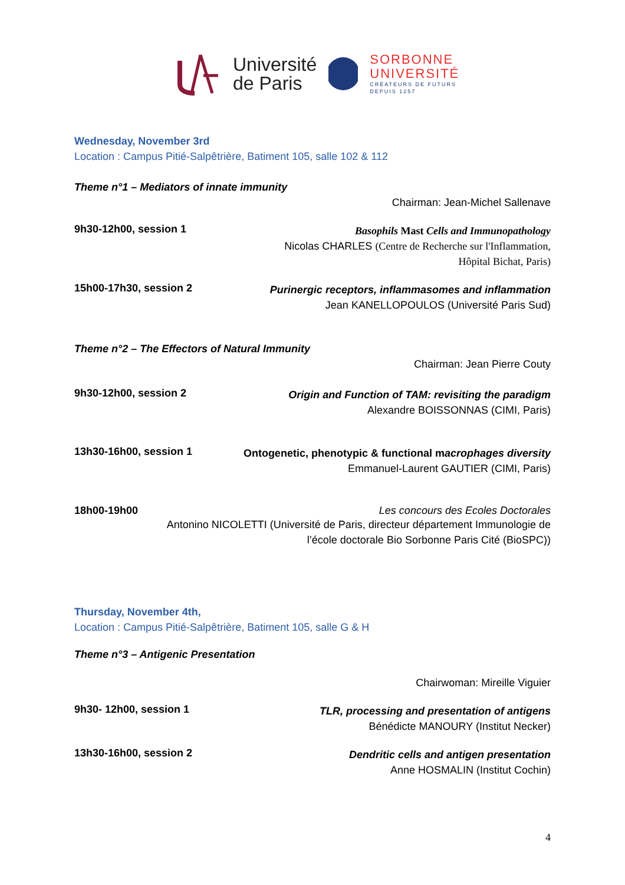Université
de Paris
SORBONNE
UNIVERSITÉ
CRÉATEURS DE FUTURS
DEPUIS 1257
Wednesday, November 3rd
Location : Campus Pitié-Salpêtrière, Batiment 105, salle 102 & 112
Theme n°1 – Mediators of innate immunity
Chairman: Jean-Michel Sallenave
9h30-12h00, session 1
Basophils Mast Cells and Immunopathology
Nicolas CHARLES (Centre de Recherche sur l'Inflammation,
Hôpital Bichat, Paris)
15h00-17h30, session 2
Purinergic receptors, inflammasomes and inflammation
Jean KANELLOPOULOS (Université Paris Sud)
Theme n°2 – The Effectors of Natural Immunity
Chairman: Jean Pierre Couty
9h30-12h00, session 2
Origin and Function of TAM: revisiting the paradigm
Alexandre BOISSONNAS (CIMI, Paris)
13h30-16h00, session 1
Ontogenetic, phenotypic & functional macrophages diversity
Emmanuel-Laurent GAUTIER (CIMI, Paris)
18h00-19h00 Les concours des Ecoles Doctorales
Antonino NICOLETTI (Université de Paris, directeur département Immunologie de
l’école doctorale Bio Sorbonne Paris Cité (BioSPC))
Thursday, November 4th,
Location : Campus Pitié-Salpêtrière, Batiment 105, salle G & H
Theme n°3 – Antigenic Presentation
Chairwoman: Mireille Viguier
9h30- 12h00, session 1
TLR, processing and presentation of antigens
Bénédicte MANOURY (Institut Necker)
13h30-16h00, session 2
Dendritic cells and antigen presentation
Anne HOSMALIN (Institut Cochin)
4